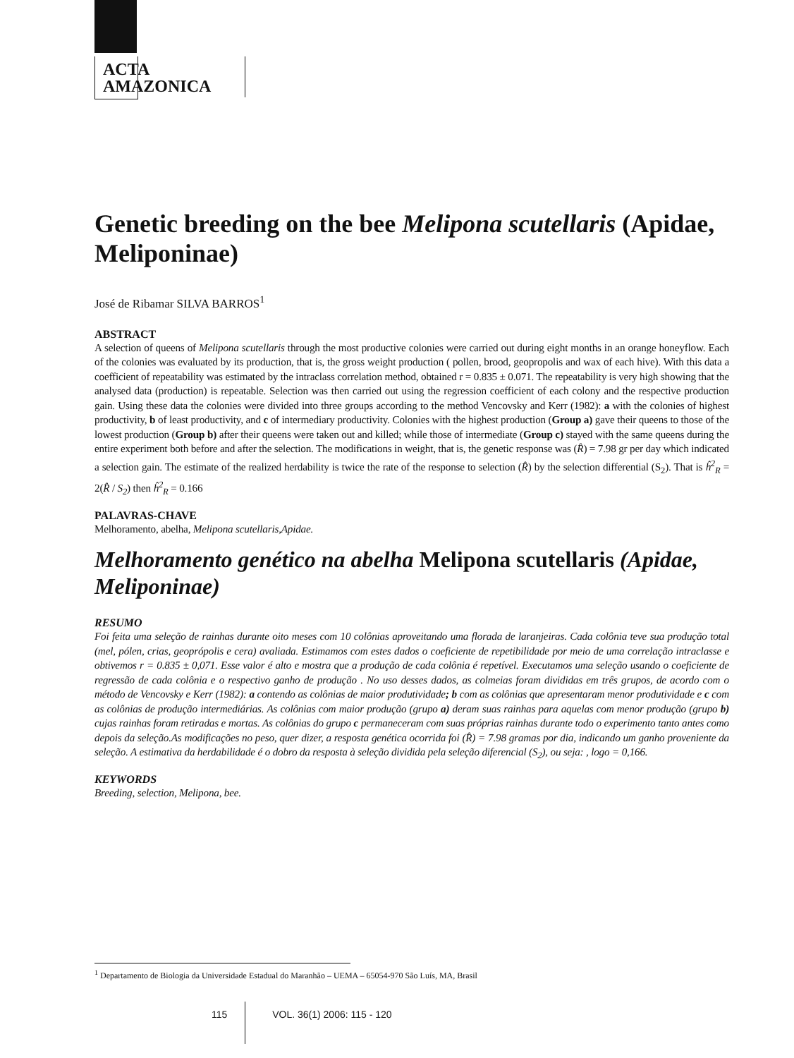ACTA
AMAZONICA
Genetic breeding on the bee Melipona scutellaris (Apidae, Meliponinae)
José de Ribamar SILVA BARROS<sup>1</sup>
ABSTRACT
A selection of queens of Melipona scutellaris through the most productive colonies were carried out during eight months in an orange honeyflow. Each of the colonies was evaluated by its production, that is, the gross weight production ( pollen, brood, geopropolis and wax of each hive). With this data a coefficient of repeatability was estimated by the intraclass correlation method, obtained r = 0.835 ± 0.071. The repeatability is very high showing that the analysed data (production) is repeatable. Selection was then carried out using the regression coefficient of each colony and the respective production gain. Using these data the colonies were divided into three groups according to the method Vencovsky and Kerr (1982): a with the colonies of highest productivity, b of least productivity, and c of intermediary productivity. Colonies with the highest production (Group a) gave their queens to those of the lowest production (Group b) after their queens were taken out and killed; while those of intermediate (Group c) stayed with the same queens during the entire experiment both before and after the selection. The modifications in weight, that is, the genetic response was (R̂) = 7.98 gr per day which indicated a selection gain. The estimate of the realized herdability is twice the rate of the response to selection (R̂) by the selection differential (S<sub>2</sub>). That is ĥ<sup>2</sup><sub>R</sub> = 2(R̂ / S<sub>2</sub>) then ĥ<sup>2</sup><sub>R</sub> = 0.166
PALAVRAS-CHAVE
Melhoramento, abelha, Melipona scutellaris,Apidae.
Melhoramento genético na abelha Melipona scutellaris (Apidae, Meliponinae)
RESUMO
Foi feita uma seleção de rainhas durante oito meses com 10 colônias aproveitando uma florada de laranjeiras. Cada colônia teve sua produção total (mel, pólen, crias, geoprópolis e cera) avaliada. Estimamos com estes dados o coeficiente de repetibilidade por meio de uma correlação intraclasse e obtivemos r = 0.835 ± 0,071. Esse valor é alto e mostra que a produção de cada colônia é repetível. Executamos uma seleção usando o coeficiente de regressão de cada colônia e o respectivo ganho de produção . No uso desses dados, as colmeias foram divididas em três grupos, de acordo com o método de Vencovsky e Kerr (1982): a contendo as colônias de maior produtividade; b com as colônias que apresentaram menor produtividade e c com as colônias de produção intermediárias. As colônias com maior produção (grupo a) deram suas rainhas para aquelas com menor produção (grupo b) cujas rainhas foram retiradas e mortas. As colônias do grupo c permaneceram com suas próprias rainhas durante todo o experimento tanto antes como depois da seleção.As modificações no peso, quer dizer, a resposta genética ocorrida foi (R̂) = 7.98 gramas por dia, indicando um ganho proveniente da seleção. A estimativa da herdabilidade é o dobro da resposta à seleção dividida pela seleção diferencial (S<sub>2</sub>), ou seja: , logo = 0,166.
KEYWORDS
Breeding, selection, Melipona, bee.
<sup>1</sup> Departamento de Biologia da Universidade Estadual do Maranhão – UEMA – 65054-970 São Luís, MA, Brasil
115 VOL. 36(1) 2006: 115 - 120